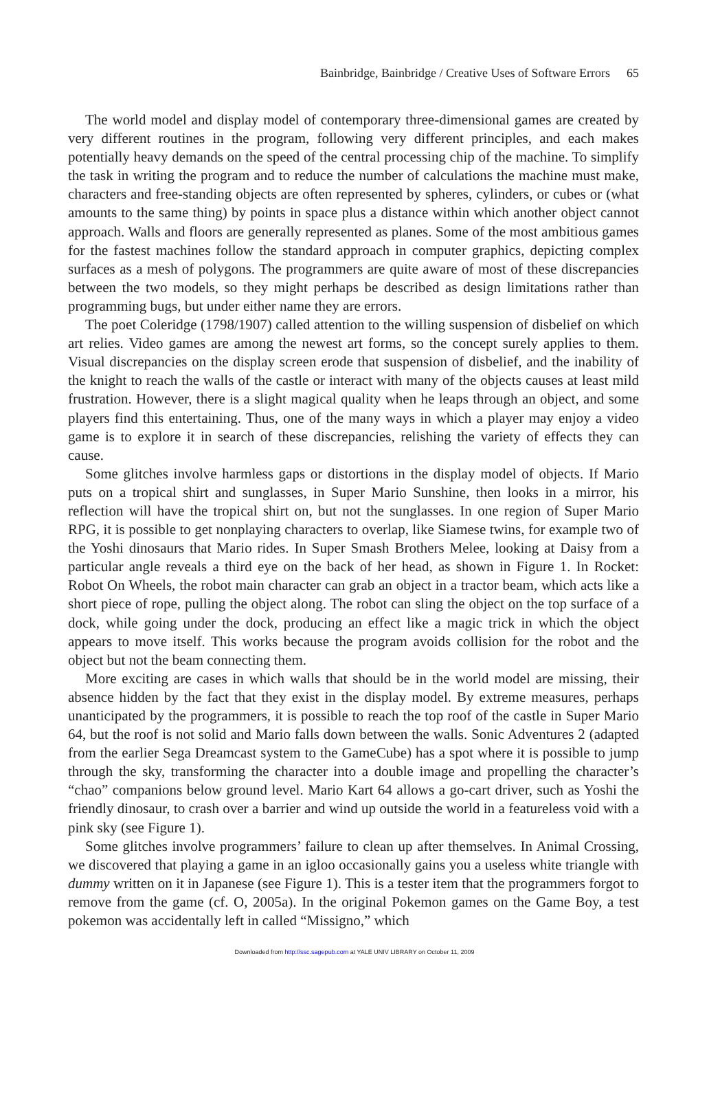Bainbridge, Bainbridge / Creative Uses of Software Errors 65
The world model and display model of contemporary three-dimensional games are created by very different routines in the program, following very different principles, and each makes potentially heavy demands on the speed of the central processing chip of the machine. To simplify the task in writing the program and to reduce the number of calculations the machine must make, characters and free-standing objects are often represented by spheres, cylinders, or cubes or (what amounts to the same thing) by points in space plus a distance within which another object cannot approach. Walls and floors are generally represented as planes. Some of the most ambitious games for the fastest machines follow the standard approach in computer graphics, depicting complex surfaces as a mesh of polygons. The programmers are quite aware of most of these discrepancies between the two models, so they might perhaps be described as design limitations rather than programming bugs, but under either name they are errors.
The poet Coleridge (1798/1907) called attention to the willing suspension of disbelief on which art relies. Video games are among the newest art forms, so the concept surely applies to them. Visual discrepancies on the display screen erode that suspension of disbelief, and the inability of the knight to reach the walls of the castle or interact with many of the objects causes at least mild frustration. However, there is a slight magical quality when he leaps through an object, and some players find this entertaining. Thus, one of the many ways in which a player may enjoy a video game is to explore it in search of these discrepancies, relishing the variety of effects they can cause.
Some glitches involve harmless gaps or distortions in the display model of objects. If Mario puts on a tropical shirt and sunglasses, in Super Mario Sunshine, then looks in a mirror, his reflection will have the tropical shirt on, but not the sunglasses. In one region of Super Mario RPG, it is possible to get nonplaying characters to overlap, like Siamese twins, for example two of the Yoshi dinosaurs that Mario rides. In Super Smash Brothers Melee, looking at Daisy from a particular angle reveals a third eye on the back of her head, as shown in Figure 1. In Rocket: Robot On Wheels, the robot main character can grab an object in a tractor beam, which acts like a short piece of rope, pulling the object along. The robot can sling the object on the top surface of a dock, while going under the dock, producing an effect like a magic trick in which the object appears to move itself. This works because the program avoids collision for the robot and the object but not the beam connecting them.
More exciting are cases in which walls that should be in the world model are missing, their absence hidden by the fact that they exist in the display model. By extreme measures, perhaps unanticipated by the programmers, it is possible to reach the top roof of the castle in Super Mario 64, but the roof is not solid and Mario falls down between the walls. Sonic Adventures 2 (adapted from the earlier Sega Dreamcast system to the GameCube) has a spot where it is possible to jump through the sky, transforming the character into a double image and propelling the character’s “chao” companions below ground level. Mario Kart 64 allows a go-cart driver, such as Yoshi the friendly dinosaur, to crash over a barrier and wind up outside the world in a featureless void with a pink sky (see Figure 1).
Some glitches involve programmers’ failure to clean up after themselves. In Animal Crossing, we discovered that playing a game in an igloo occasionally gains you a useless white triangle with dummy written on it in Japanese (see Figure 1). This is a tester item that the programmers forgot to remove from the game (cf. O, 2005a). In the original Pokemon games on the Game Boy, a test pokemon was accidentally left in called “Missigno,” which
Downloaded from http://ssc.sagepub.com at YALE UNIV LIBRARY on October 11, 2009